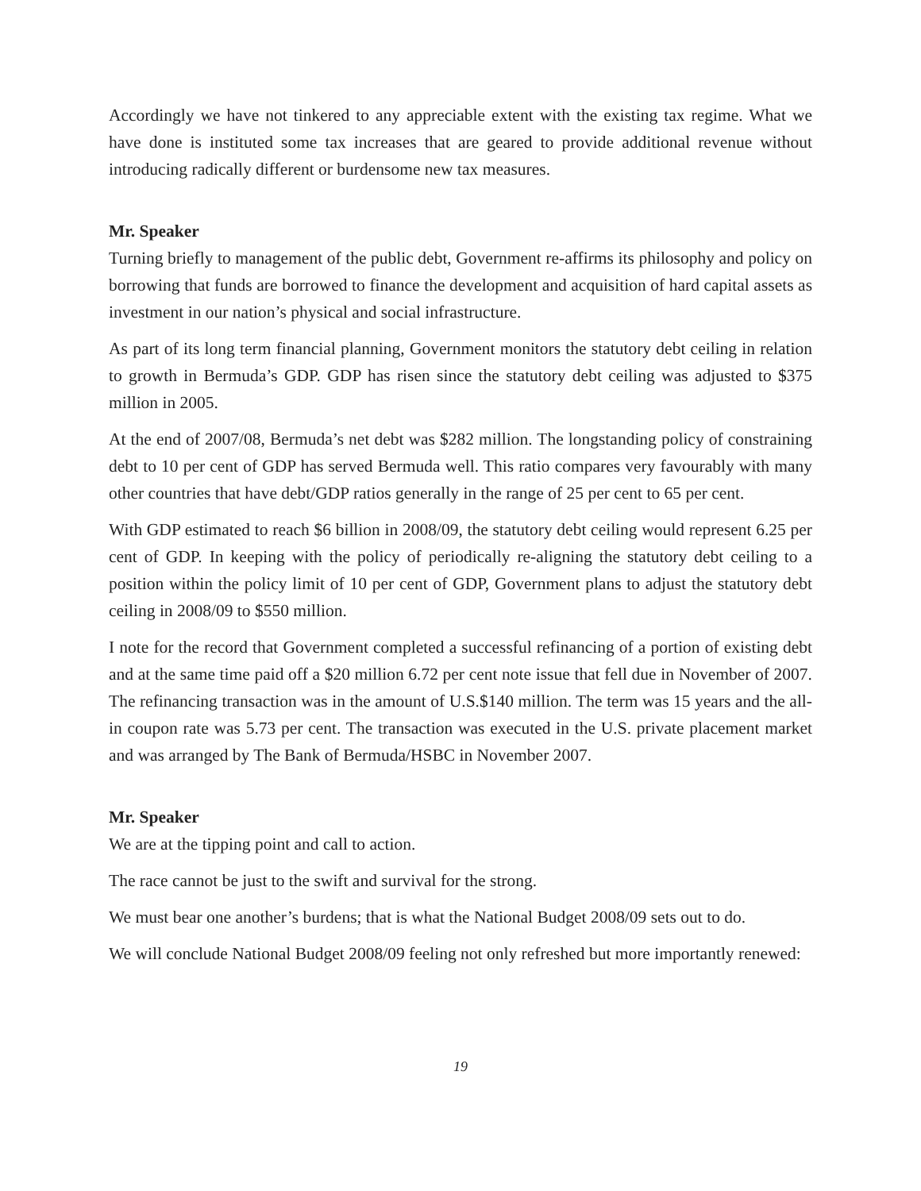Accordingly we have not tinkered to any appreciable extent with the existing tax regime. What we have done is instituted some tax increases that are geared to provide additional revenue without introducing radically different or burdensome new tax measures.
Mr. Speaker
Turning briefly to management of the public debt, Government re-affirms its philosophy and policy on borrowing that funds are borrowed to finance the development and acquisition of hard capital assets as investment in our nation’s physical and social infrastructure.
As part of its long term financial planning, Government monitors the statutory debt ceiling in relation to growth in Bermuda’s GDP. GDP has risen since the statutory debt ceiling was adjusted to $375 million in 2005.
At the end of 2007/08, Bermuda’s net debt was $282 million. The longstanding policy of constraining debt to 10 per cent of GDP has served Bermuda well. This ratio compares very favourably with many other countries that have debt/GDP ratios generally in the range of 25 per cent to 65 per cent.
With GDP estimated to reach $6 billion in 2008/09, the statutory debt ceiling would represent 6.25 per cent of GDP. In keeping with the policy of periodically re-aligning the statutory debt ceiling to a position within the policy limit of 10 per cent of GDP, Government plans to adjust the statutory debt ceiling in 2008/09 to $550 million.
I note for the record that Government completed a successful refinancing of a portion of existing debt and at the same time paid off a $20 million 6.72 per cent note issue that fell due in November of 2007. The refinancing transaction was in the amount of U.S.$140 million. The term was 15 years and the all-in coupon rate was 5.73 per cent. The transaction was executed in the U.S. private placement market and was arranged by The Bank of Bermuda/HSBC in November 2007.
Mr. Speaker
We are at the tipping point and call to action.
The race cannot be just to the swift and survival for the strong.
We must bear one another’s burdens; that is what the National Budget 2008/09 sets out to do.
We will conclude National Budget 2008/09 feeling not only refreshed but more importantly renewed:
19